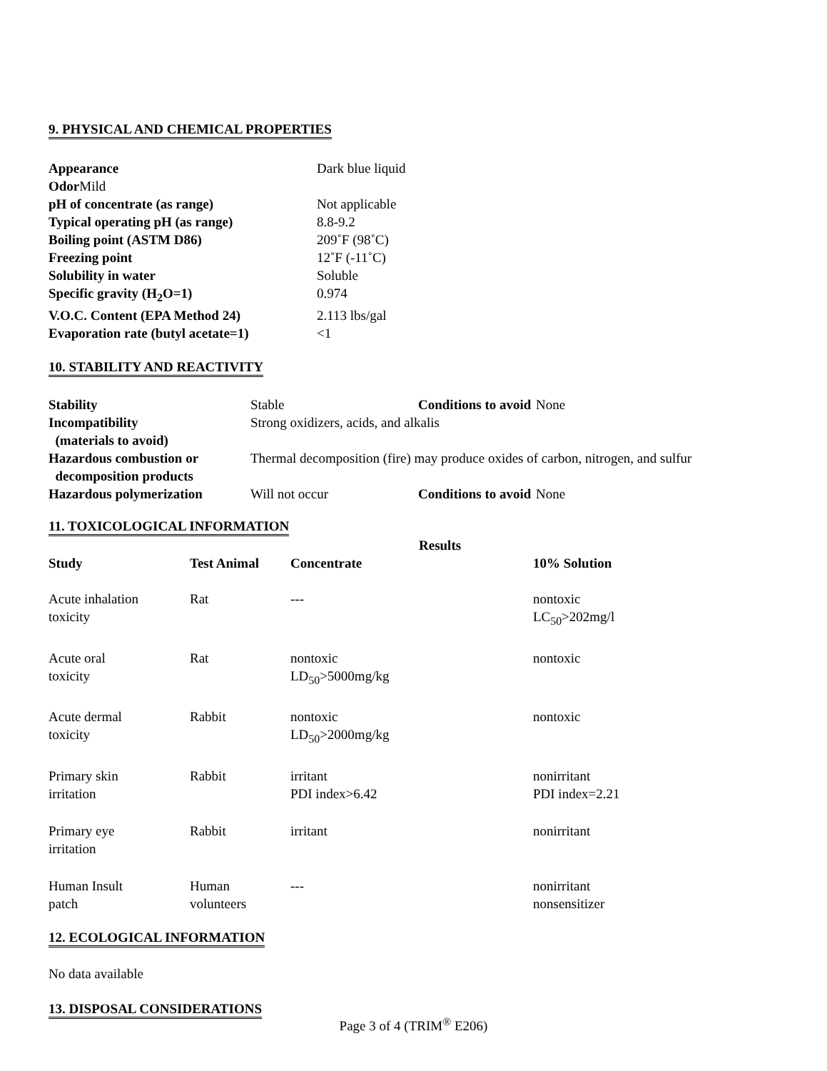9. PHYSICAL AND CHEMICAL PROPERTIES
| Appearance | Dark blue liquid |
| Odor Mild | |
| pH of concentrate (as range) | Not applicable |
| Typical operating pH (as range) | 8.8-9.2 |
| Boiling point (ASTM D86) | 209˚F (98˚C) |
| Freezing point | 12˚F (-11˚C) |
| Solubility in water | Soluble |
| Specific gravity (H<sub>2</sub>O=1) | 0.974 |
| V.O.C. Content (EPA Method 24) | 2.113 lbs/gal |
| Evaporation rate (butyl acetate=1) | <1 |
10. STABILITY AND REACTIVITY
| Stability | Stable | Conditions to avoid | None |
| Incompatibility (materials to avoid) | Strong oxidizers, acids, and alkalis | | |
| Hazardous combustion or decomposition products | Thermal decomposition (fire) may produce oxides of carbon, nitrogen, and sulfur | | |
| Hazardous polymerization | Will not occur | Conditions to avoid | None |
11. TOXICOLOGICAL INFORMATION
| | | Results | |
| --- | --- | --- | --- |
| Study | Test Animal | Concentrate | 10% Solution |
| Acute inhalation toxicity | Rat | --- | nontoxic LC<sub>50</sub>>202mg/l |
| Acute oral toxicity | Rat | nontoxic LD<sub>50</sub>>5000mg/kg | nontoxic |
| Acute dermal toxicity | Rabbit | nontoxic LD<sub>50</sub>>2000mg/kg | nontoxic |
| Primary skin irritation | Rabbit | irritant PDI index>6.42 | nonirritant PDI index=2.21 |
| Primary eye irritation | Rabbit | irritant | nonirritant |
| Human Insult patch | Human volunteers | --- | nonirritant nonsensitizer |
12. ECOLOGICAL INFORMATION
No data available
13. DISPOSAL CONSIDERATIONS
Page 3 of 4 (TRIM<sup>®</sup> E206)